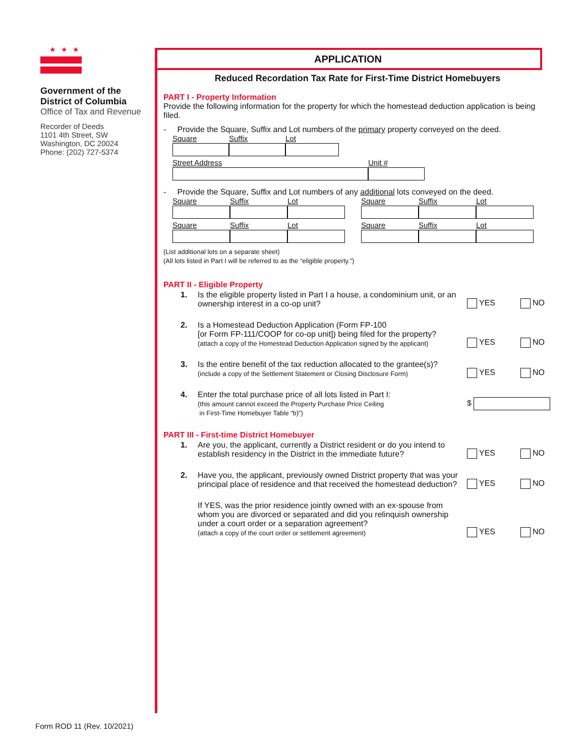★★★
Government of the
District of Columbia
Office of Tax and Revenue
Recorder of Deeds
1101 4th Street, SW
Washington, DC 20024
Phone: (202) 727-5374
APPLICATION
Reduced Recordation Tax Rate for First-Time District Homebuyers
PART I - Property Information
Provide the following information for the property for which the homestead deduction application is being filed.
- Provide the Square, Suffix and Lot numbers of the primary property conveyed on the deed.
Square Suffix Lot
Street Address Unit #
- Provide the Square, Suffix and Lot numbers of any additional lots conveyed on the deed.
Square
Suffix
Lot
Square
Suffix
Lot
Square
Suffix
Lot
Square
Suffix
Lot
(List additional lots on a separate sheet)
(All lots listed in Part I will be referred to as the “eligible property.”)
PART II - Eligible Property
1. Is the eligible property listed in Part I a house, a condominium unit, or an ownership interest in a co-op unit?
YES NO
2. Is a Homestead Deduction Application (Form FP-100
[or Form FP-111/COOP for co-op unit]) being filed for the property?
(attach a copy of the Homestead Deduction Application signed by the applicant)
YES NO
3. Is the entire benefit of the tax reduction allocated to the grantee(s)?
(include a copy of the Settlement Statement or Closing Disclosure Form)
YES NO
4. Enter the total purchase price of all lots listed in Part I:
(this amount cannot exceed the Property Purchase Price Ceiling
in First-Time Homebuyer Table “b)”)
$
PART III - First-time District Homebuyer
1. Are you, the applicant, currently a District resident or do you intend to establish residency in the District in the immediate future?
YES NO
2. Have you, the applicant, previously owned District property that was your principal place of residence and that received the homestead deduction?
YES NO
If YES, was the prior residence jointly owned with an ex-spouse from whom you are divorced or separated and did you relinquish ownership under a court order or a separation agreement?
(attach a copy of the court order or settlement agreement)
YES NO
Form ROD 11 (Rev. 10/2021)